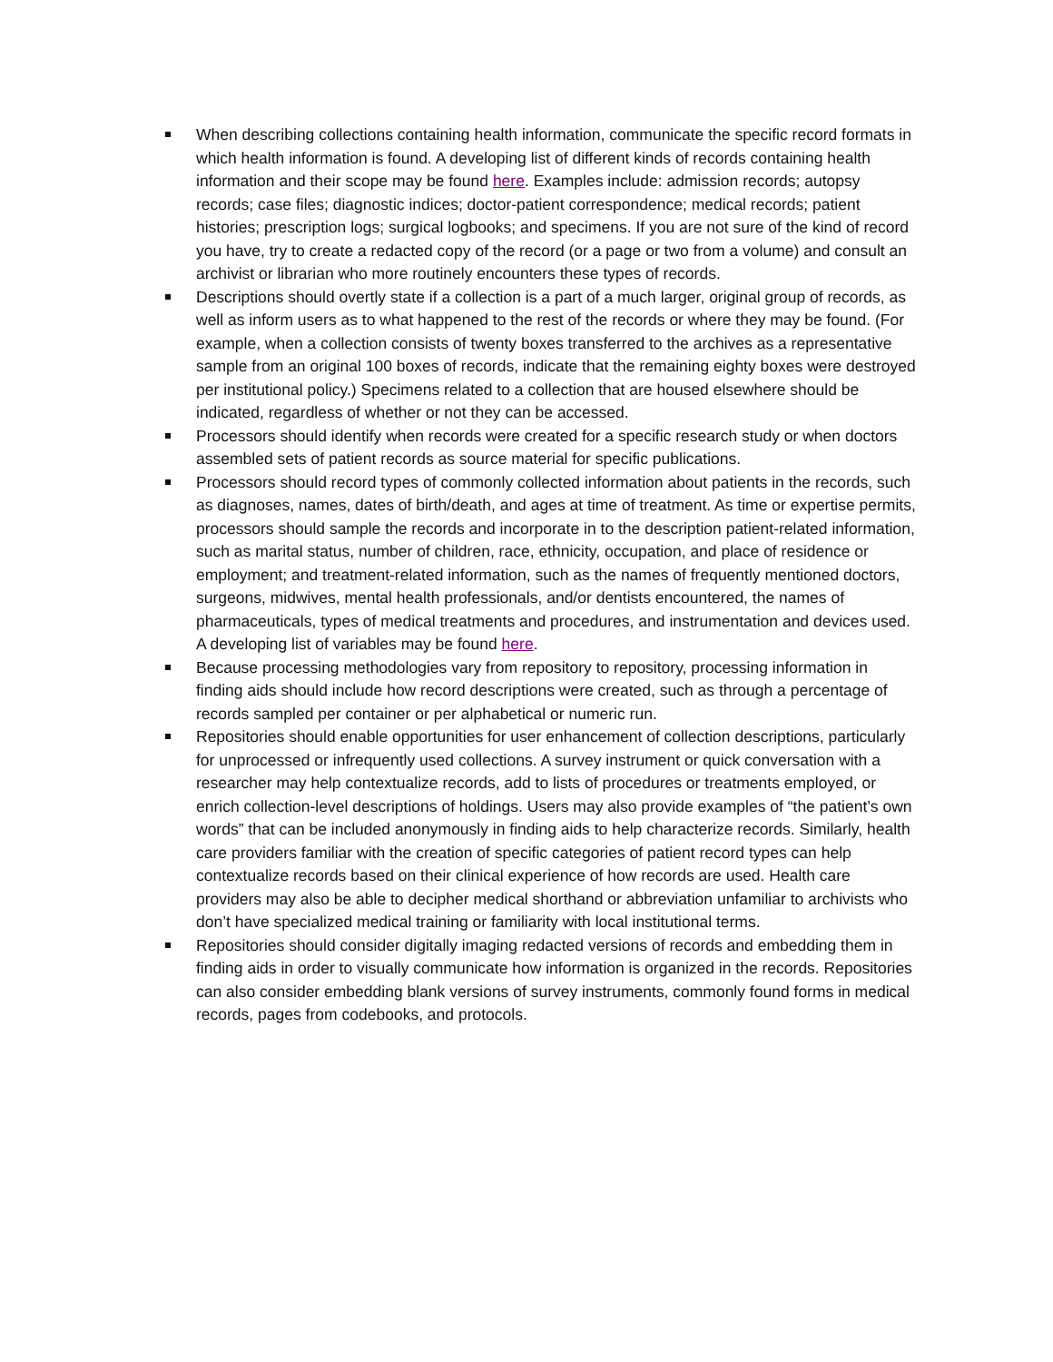When describing collections containing health information, communicate the specific record formats in which health information is found. A developing list of different kinds of records containing health information and their scope may be found here. Examples include: admission records; autopsy records; case files; diagnostic indices; doctor-patient correspondence; medical records; patient histories; prescription logs; surgical logbooks; and specimens. If you are not sure of the kind of record you have, try to create a redacted copy of the record (or a page or two from a volume) and consult an archivist or librarian who more routinely encounters these types of records.
Descriptions should overtly state if a collection is a part of a much larger, original group of records, as well as inform users as to what happened to the rest of the records or where they may be found. (For example, when a collection consists of twenty boxes transferred to the archives as a representative sample from an original 100 boxes of records, indicate that the remaining eighty boxes were destroyed per institutional policy.) Specimens related to a collection that are housed elsewhere should be indicated, regardless of whether or not they can be accessed.
Processors should identify when records were created for a specific research study or when doctors assembled sets of patient records as source material for specific publications.
Processors should record types of commonly collected information about patients in the records, such as diagnoses, names, dates of birth/death, and ages at time of treatment. As time or expertise permits, processors should sample the records and incorporate in to the description patient-related information, such as marital status, number of children, race, ethnicity, occupation, and place of residence or employment; and treatment-related information, such as the names of frequently mentioned doctors, surgeons, midwives, mental health professionals, and/or dentists encountered, the names of pharmaceuticals, types of medical treatments and procedures, and instrumentation and devices used. A developing list of variables may be found here.
Because processing methodologies vary from repository to repository, processing information in finding aids should include how record descriptions were created, such as through a percentage of records sampled per container or per alphabetical or numeric run.
Repositories should enable opportunities for user enhancement of collection descriptions, particularly for unprocessed or infrequently used collections. A survey instrument or quick conversation with a researcher may help contextualize records, add to lists of procedures or treatments employed, or enrich collection-level descriptions of holdings. Users may also provide examples of “the patient’s own words” that can be included anonymously in finding aids to help characterize records. Similarly, health care providers familiar with the creation of specific categories of patient record types can help contextualize records based on their clinical experience of how records are used. Health care providers may also be able to decipher medical shorthand or abbreviation unfamiliar to archivists who don’t have specialized medical training or familiarity with local institutional terms.
Repositories should consider digitally imaging redacted versions of records and embedding them in finding aids in order to visually communicate how information is organized in the records. Repositories can also consider embedding blank versions of survey instruments, commonly found forms in medical records, pages from codebooks, and protocols.